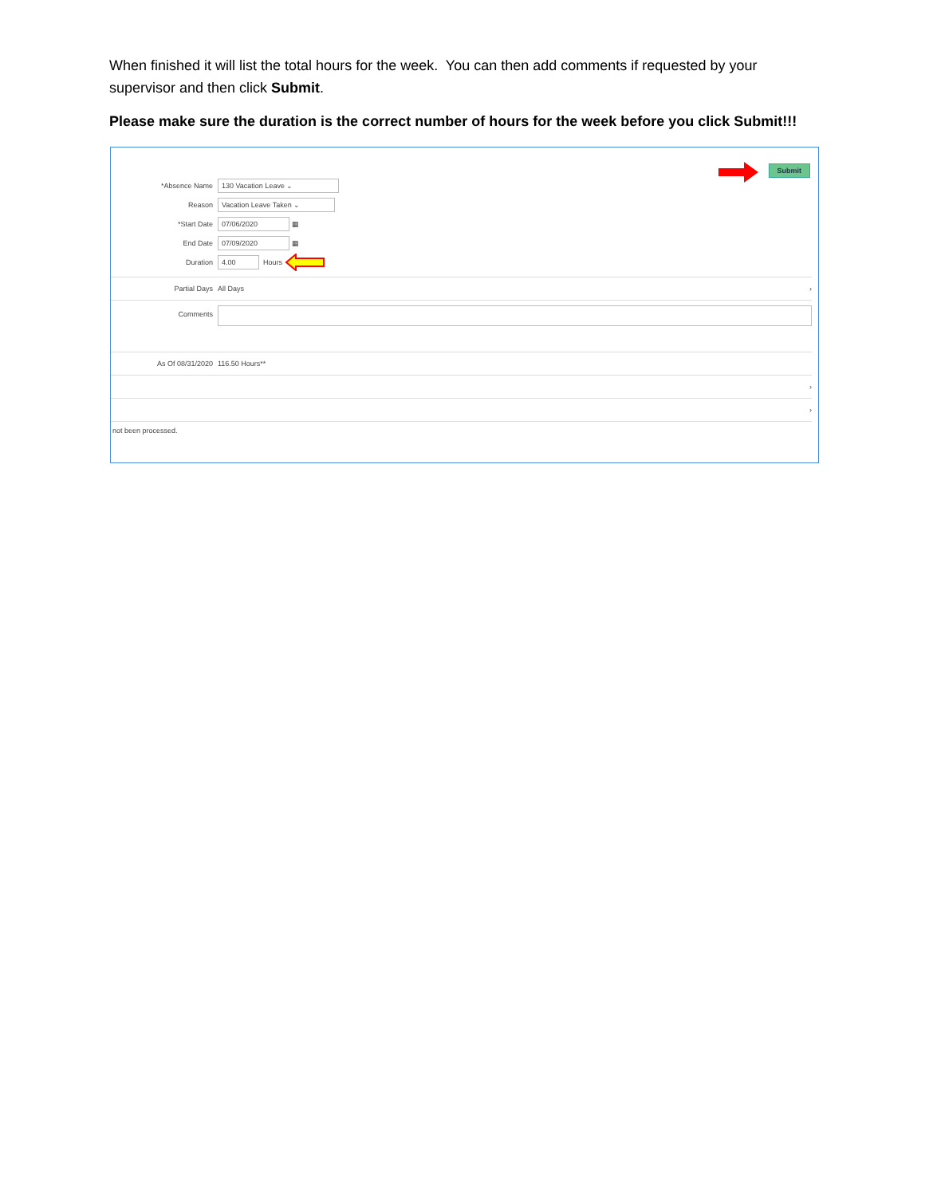When finished it will list the total hours for the week. You can then add comments if requested by your supervisor and then click Submit.
Please make sure the duration is the correct number of hours for the week before you click Submit!!!
Submit
*Absence Name 130 Vacation Leave ⌄
Reason Vacation Leave Taken ⌄
*Start Date 07/06/2020 ▦
End Date 07/09/2020 ▦
Duration 4.00 Hours
Partial Days All Days ›
Comments
As Of 08/31/2020 116.50 Hours**
›
›
not been processed.